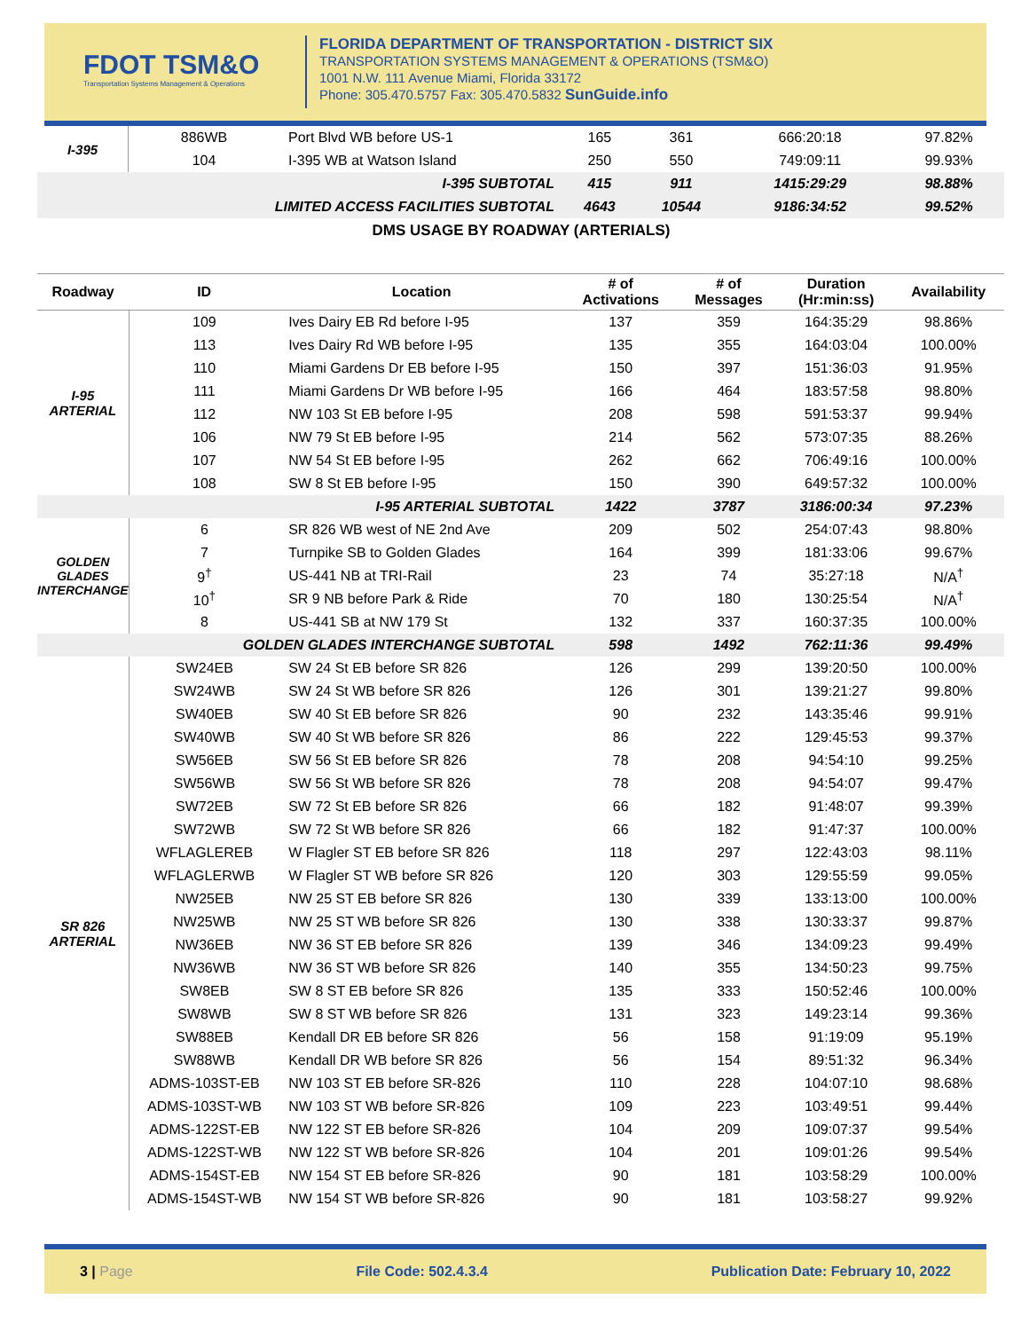FDOT TSM&O
Transportation Systems Management & Operations
FLORIDA DEPARTMENT OF TRANSPORTATION - DISTRICT SIX
TRANSPORTATION SYSTEMS MANAGEMENT & OPERATIONS (TSM&O)
1001 N.W. 111 Avenue Miami, Florida 33172
Phone: 305.470.5757 Fax: 305.470.5832 SunGuide.info
| I-395 | 886WB | Port Blvd WB before US-1 | 165 | 361 | 666:20:18 | 97.82% |
| | 104 | I-395 WB at Watson Island | 250 | 550 | 749:09:11 | 99.93% |
| I-395 SUBTOTAL | | | 415 | 911 | 1415:29:29 | 98.88% |
| LIMITED ACCESS FACILITIES SUBTOTAL | | | 4643 | 10544 | 9186:34:52 | 99.52% |
DMS USAGE BY ROADWAY (ARTERIALS)
| Roadway | ID | Location | # of Activations | # of Messages | Duration (Hr:min:ss) | Availability |
| --- | --- | --- | --- | --- | --- | --- |
| I-95 ARTERIAL | 109 | Ives Dairy EB Rd before I-95 | 137 | 359 | 164:35:29 | 98.86% |
| | 113 | Ives Dairy Rd WB before I-95 | 135 | 355 | 164:03:04 | 100.00% |
| | 110 | Miami Gardens Dr EB before I-95 | 150 | 397 | 151:36:03 | 91.95% |
| | 111 | Miami Gardens Dr WB before I-95 | 166 | 464 | 183:57:58 | 98.80% |
| | 112 | NW 103 St EB before I-95 | 208 | 598 | 591:53:37 | 99.94% |
| | 106 | NW 79 St EB before I-95 | 214 | 562 | 573:07:35 | 88.26% |
| | 107 | NW 54 St EB before I-95 | 262 | 662 | 706:49:16 | 100.00% |
| | 108 | SW 8 St EB before I-95 | 150 | 390 | 649:57:32 | 100.00% |
| I-95 ARTERIAL SUBTOTAL | | | 1422 | 3787 | 3186:00:34 | 97.23% |
| GOLDEN GLADES INTERCHANGE | 6 | SR 826 WB west of NE 2nd Ave | 209 | 502 | 254:07:43 | 98.80% |
| | 7 | Turnpike SB to Golden Glades | 164 | 399 | 181:33:06 | 99.67% |
| | 9<sup>†</sup> | US-441 NB at TRI-Rail | 23 | 74 | 35:27:18 | N/A<sup>†</sup> |
| | 10<sup>†</sup> | SR 9 NB before Park & Ride | 70 | 180 | 130:25:54 | N/A<sup>†</sup> |
| | 8 | US-441 SB at NW 179 St | 132 | 337 | 160:37:35 | 100.00% |
| GOLDEN GLADES INTERCHANGE SUBTOTAL | | | 598 | 1492 | 762:11:36 | 99.49% |
| SR 826 ARTERIAL | SW24EB | SW 24 St EB before SR 826 | 126 | 299 | 139:20:50 | 100.00% |
| | SW24WB | SW 24 St WB before SR 826 | 126 | 301 | 139:21:27 | 99.80% |
| | SW40EB | SW 40 St EB before SR 826 | 90 | 232 | 143:35:46 | 99.91% |
| | SW40WB | SW 40 St WB before SR 826 | 86 | 222 | 129:45:53 | 99.37% |
| | SW56EB | SW 56 St EB before SR 826 | 78 | 208 | 94:54:10 | 99.25% |
| | SW56WB | SW 56 St WB before SR 826 | 78 | 208 | 94:54:07 | 99.47% |
| | SW72EB | SW 72 St EB before SR 826 | 66 | 182 | 91:48:07 | 99.39% |
| | SW72WB | SW 72 St WB before SR 826 | 66 | 182 | 91:47:37 | 100.00% |
| | WFLAGLEREB | W Flagler ST EB before SR 826 | 118 | 297 | 122:43:03 | 98.11% |
| | WFLAGLERWB | W Flagler ST WB before SR 826 | 120 | 303 | 129:55:59 | 99.05% |
| | NW25EB | NW 25 ST EB before SR 826 | 130 | 339 | 133:13:00 | 100.00% |
| | NW25WB | NW 25 ST WB before SR 826 | 130 | 338 | 130:33:37 | 99.87% |
| | NW36EB | NW 36 ST EB before SR 826 | 139 | 346 | 134:09:23 | 99.49% |
| | NW36WB | NW 36 ST WB before SR 826 | 140 | 355 | 134:50:23 | 99.75% |
| | SW8EB | SW 8 ST EB before SR 826 | 135 | 333 | 150:52:46 | 100.00% |
| | SW8WB | SW 8 ST WB before SR 826 | 131 | 323 | 149:23:14 | 99.36% |
| | SW88EB | Kendall DR EB before SR 826 | 56 | 158 | 91:19:09 | 95.19% |
| | SW88WB | Kendall DR WB before SR 826 | 56 | 154 | 89:51:32 | 96.34% |
| | ADMS-103ST-EB | NW 103 ST EB before SR-826 | 110 | 228 | 104:07:10 | 98.68% |
| | ADMS-103ST-WB | NW 103 ST WB before SR-826 | 109 | 223 | 103:49:51 | 99.44% |
| | ADMS-122ST-EB | NW 122 ST EB before SR-826 | 104 | 209 | 109:07:37 | 99.54% |
| | ADMS-122ST-WB | NW 122 ST WB before SR-826 | 104 | 201 | 109:01:26 | 99.54% |
| | ADMS-154ST-EB | NW 154 ST EB before SR-826 | 90 | 181 | 103:58:29 | 100.00% |
| | ADMS-154ST-WB | NW 154 ST WB before SR-826 | 90 | 181 | 103:58:27 | 99.92% |
3 | Page File Code: 502.4.3.4 Publication Date: February 10, 2022